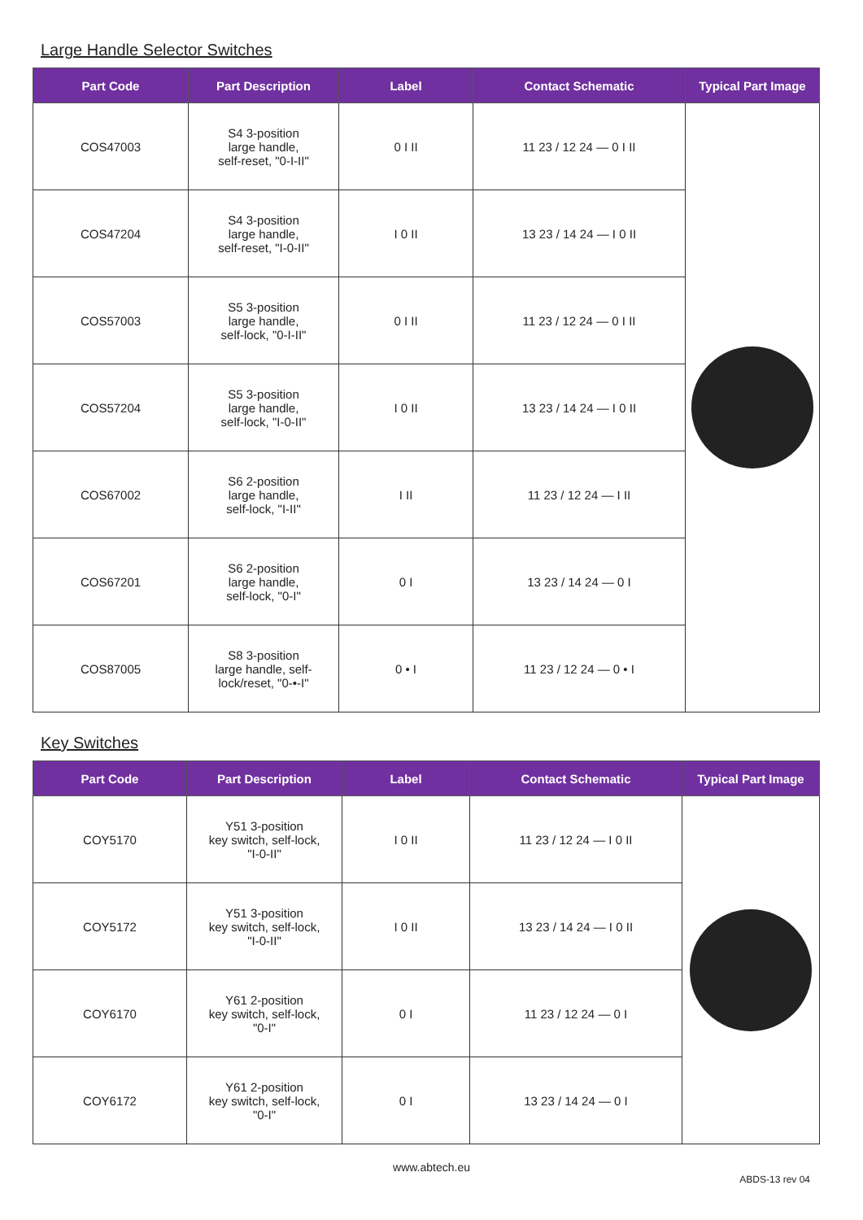Large Handle Selector Switches
| Part Code | Part Description | Label | Contact Schematic | Typical Part Image |
| --- | --- | --- | --- | --- |
| COS47003 | S4 3-position large handle, self-reset, "0-I-II" | 0 I II | 11 23 / 12 24 — 0 I II | |
| COS47204 | S4 3-position large handle, self-reset, "I-0-II" | I 0 II | 13 23 / 14 24 — I 0 II | |
| COS57003 | S5 3-position large handle, self-lock, "0-I-II" | 0 I II | 11 23 / 12 24 — 0 I II | |
| COS57204 | S5 3-position large handle, self-lock, "I-0-II" | I 0 II | 13 23 / 14 24 — I 0 II | |
| COS67002 | S6 2-position large handle, self-lock, "I-II" | I II | 11 23 / 12 24 — I II | |
| COS67201 | S6 2-position large handle, self-lock, "0-I" | 0 I | 13 23 / 14 24 — 0 I | |
| COS87005 | S8 3-position large handle, self- lock/reset, "0-•-I" | 0 • I | 11 23 / 12 24 — 0 • I | |
Key Switches
| Part Code | Part Description | Label | Contact Schematic | Typical Part Image |
| --- | --- | --- | --- | --- |
| COY5170 | Y51 3-position key switch, self-lock, "I-0-II" | I 0 II | 11 23 / 12 24 — I 0 II | |
| COY5172 | Y51 3-position key switch, self-lock, "I-0-II" | I 0 II | 13 23 / 14 24 — I 0 II | |
| COY6170 | Y61 2-position key switch, self-lock, "0-I" | 0 I | 11 23 / 12 24 — 0 I | |
| COY6172 | Y61 2-position key switch, self-lock, "0-I" | 0 I | 13 23 / 14 24 — 0 I | |
www.abtech.eu
ABDS-13 rev 04